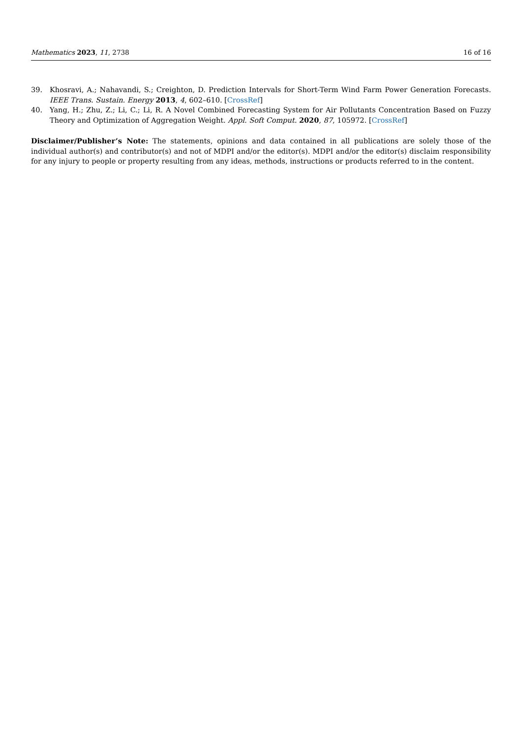Mathematics 2023, 11, 2738 16 of 16
39. Khosravi, A.; Nahavandi, S.; Creighton, D. Prediction Intervals for Short-Term Wind Farm Power Generation Forecasts. IEEE Trans. Sustain. Energy 2013, 4, 602–610. [CrossRef]
40. Yang, H.; Zhu, Z.; Li, C.; Li, R. A Novel Combined Forecasting System for Air Pollutants Concentration Based on Fuzzy Theory and Optimization of Aggregation Weight. Appl. Soft Comput. 2020, 87, 105972. [CrossRef]
Disclaimer/Publisher’s Note: The statements, opinions and data contained in all publications are solely those of the individual author(s) and contributor(s) and not of MDPI and/or the editor(s). MDPI and/or the editor(s) disclaim responsibility for any injury to people or property resulting from any ideas, methods, instructions or products referred to in the content.